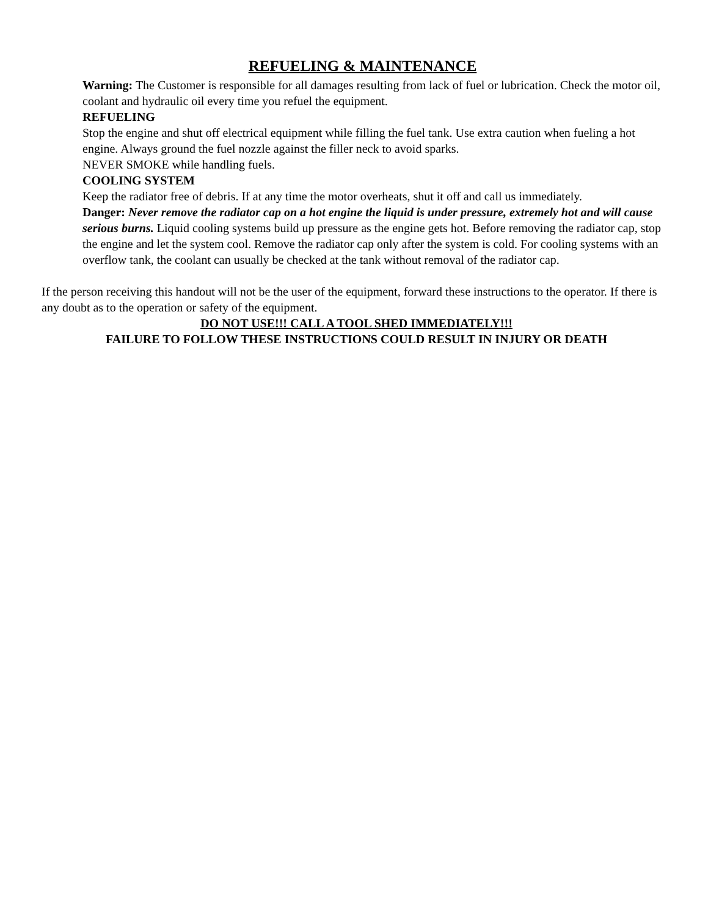REFUELING & MAINTENANCE
Warning: The Customer is responsible for all damages resulting from lack of fuel or lubrication. Check the motor oil, coolant and hydraulic oil every time you refuel the equipment.
REFUELING
Stop the engine and shut off electrical equipment while filling the fuel tank. Use extra caution when fueling a hot engine. Always ground the fuel nozzle against the filler neck to avoid sparks.
NEVER SMOKE while handling fuels.
COOLING SYSTEM
Keep the radiator free of debris. If at any time the motor overheats, shut it off and call us immediately.
Danger: Never remove the radiator cap on a hot engine the liquid is under pressure, extremely hot and will cause serious burns. Liquid cooling systems build up pressure as the engine gets hot. Before removing the radiator cap, stop the engine and let the system cool. Remove the radiator cap only after the system is cold. For cooling systems with an overflow tank, the coolant can usually be checked at the tank without removal of the radiator cap.
If the person receiving this handout will not be the user of the equipment, forward these instructions to the operator. If there is any doubt as to the operation or safety of the equipment.
DO NOT USE!!! CALL A TOOL SHED IMMEDIATELY!!!
FAILURE TO FOLLOW THESE INSTRUCTIONS COULD RESULT IN INJURY OR DEATH